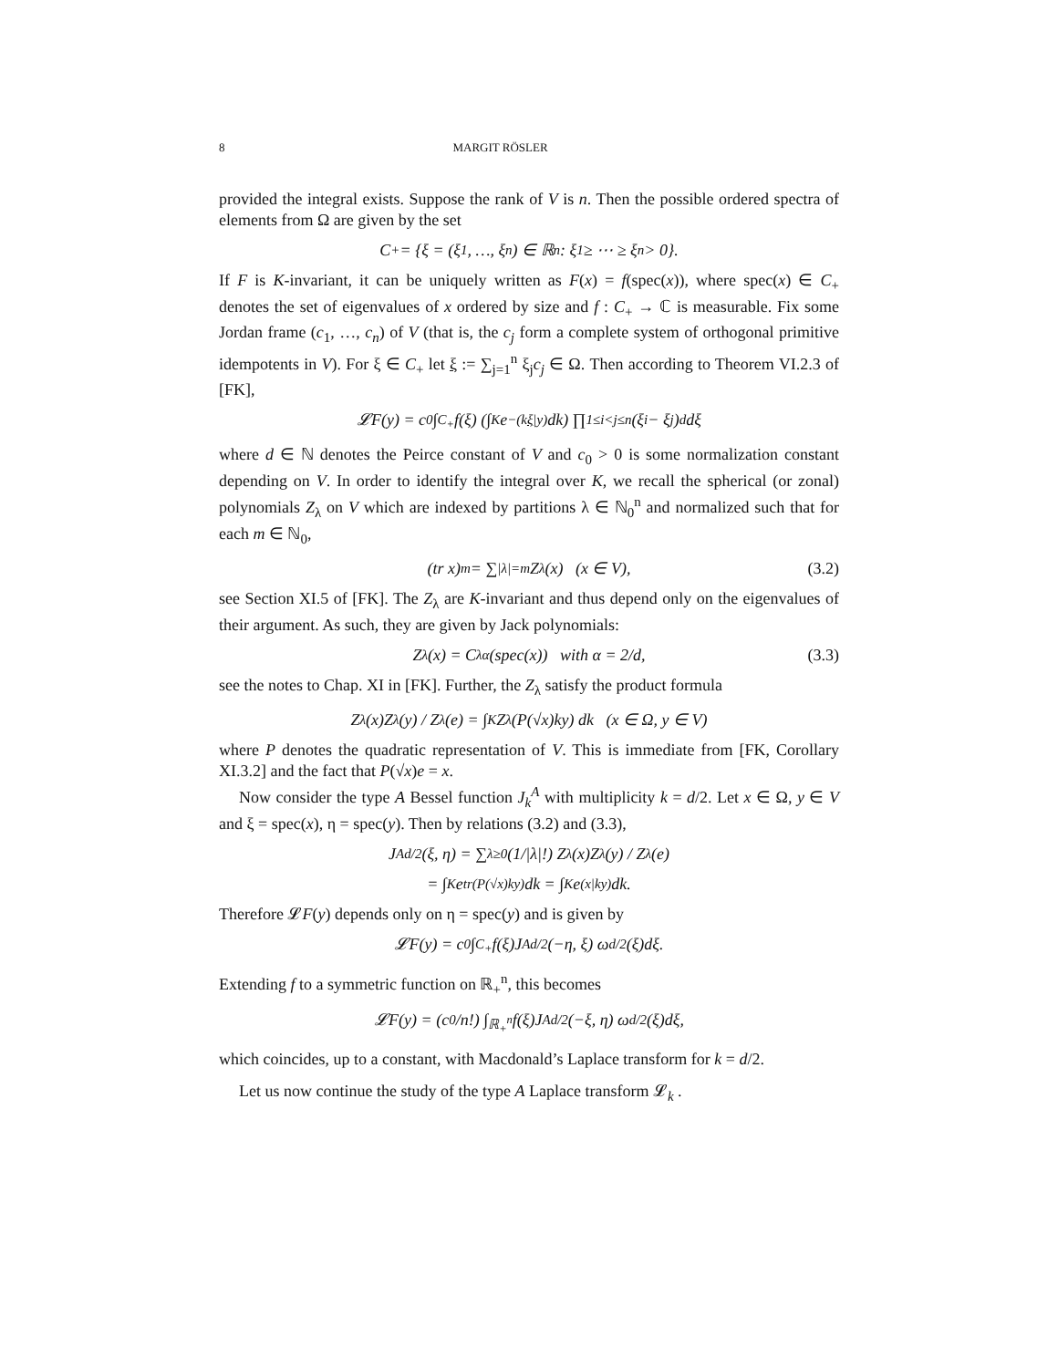8 MARGIT RÖSLER
provided the integral exists. Suppose the rank of V is n. Then the possible ordered spectra of elements from Ω are given by the set
C<sub>+</sub> = {ξ = (ξ<sub>1</sub>, …, ξ<sub>n</sub>) ∈ ℝ<sup>n</sup> : ξ<sub>1</sub> ≥ ⋯ ≥ ξ<sub>n</sub> > 0}.
If F is K-invariant, it can be uniquely written as F(x) = f(spec(x)), where spec(x) ∈ C<sub>+</sub> denotes the set of eigenvalues of x ordered by size and f : C<sub>+</sub> → ℂ is measurable. Fix some Jordan frame (c<sub>1</sub>, …, c<sub>n</sub>) of V (that is, the c<sub>j</sub> form a complete system of orthogonal primitive idempotents in V). For ξ ∈ C<sub>+</sub> let ξ := ∑<sub>j=1</sub><sup>n</sup> ξ<sub>j</sub>c<sub>j</sub> ∈ Ω. Then according to Theorem VI.2.3 of [FK],
𝓛F(y) = c<sub>0</sub>∫<sub>C<sub>+</sub></sub> f(ξ) (∫<sub>K</sub> e<sup>−(kξ|y)</sup>dk) ∏<sub>1≤i<j≤n</sub> (ξ<sub>i</sub> − ξ<sub>j</sub>)<sup>d</sup> dξ
where d ∈ ℕ denotes the Peirce constant of V and c<sub>0</sub> > 0 is some normalization constant depending on V. In order to identify the integral over K, we recall the spherical (or zonal) polynomials Z<sub>λ</sub> on V which are indexed by partitions λ ∈ ℕ<sub>0</sub><sup>n</sup> and normalized such that for each m ∈ ℕ<sub>0</sub>,
(tr x)<sup>m</sup> = ∑<sub>|λ|=m</sub> Z<sub>λ</sub>(x) (x ∈ V), (3.2)
see Section XI.5 of [FK]. The Z<sub>λ</sub> are K-invariant and thus depend only on the eigenvalues of their argument. As such, they are given by Jack polynomials:
Z<sub>λ</sub>(x) = C<sub>λ</sub><sup>α</sup>(spec(x)) with α = 2/d, (3.3)
see the notes to Chap. XI in [FK]. Further, the Z<sub>λ</sub> satisfy the product formula
Z<sub>λ</sub>(x)Z<sub>λ</sub>(y) / Z<sub>λ</sub>(e) = ∫<sub>K</sub> Z<sub>λ</sub>(P(√x)ky) dk (x ∈ Ω, y ∈ V)
where P denotes the quadratic representation of V. This is immediate from [FK, Corollary XI.3.2] and the fact that P(√x)e = x.
Now consider the type A Bessel function J<sub>k</sub><sup>A</sup> with multiplicity k = d/2. Let x ∈ Ω, y ∈ V and ξ = spec(x), η = spec(y). Then by relations (3.2) and (3.3),
J<sup>A</sup><sub>d/2</sub>(ξ, η) = ∑<sub>λ≥0</sub> (1/|λ|!) Z<sub>λ</sub>(x)Z<sub>λ</sub>(y) / Z<sub>λ</sub>(e)
= ∫<sub>K</sub> e<sup>tr(P(√x)ky)</sup>dk = ∫<sub>K</sub> e<sup>(x|ky)</sup>dk.
Therefore 𝓛F(y) depends only on η = spec(y) and is given by
𝓛F(y) = c<sub>0</sub>∫<sub>C<sub>+</sub></sub> f(ξ)J<sup>A</sup><sub>d/2</sub>(−η, ξ) ω<sub>d/2</sub>(ξ)dξ.
Extending f to a symmetric function on ℝ<sub>+</sub><sup>n</sup>, this becomes
𝓛F(y) = (c<sub>0</sub>/n!) ∫<sub>ℝ<sub>+</sub><sup>n</sup></sub> f(ξ)J<sup>A</sup><sub>d/2</sub>(−ξ, η) ω<sub>d/2</sub>(ξ)dξ,
which coincides, up to a constant, with Macdonald’s Laplace transform for k = d/2.
Let us now continue the study of the type A Laplace transform 𝓛<sub>k</sub> .